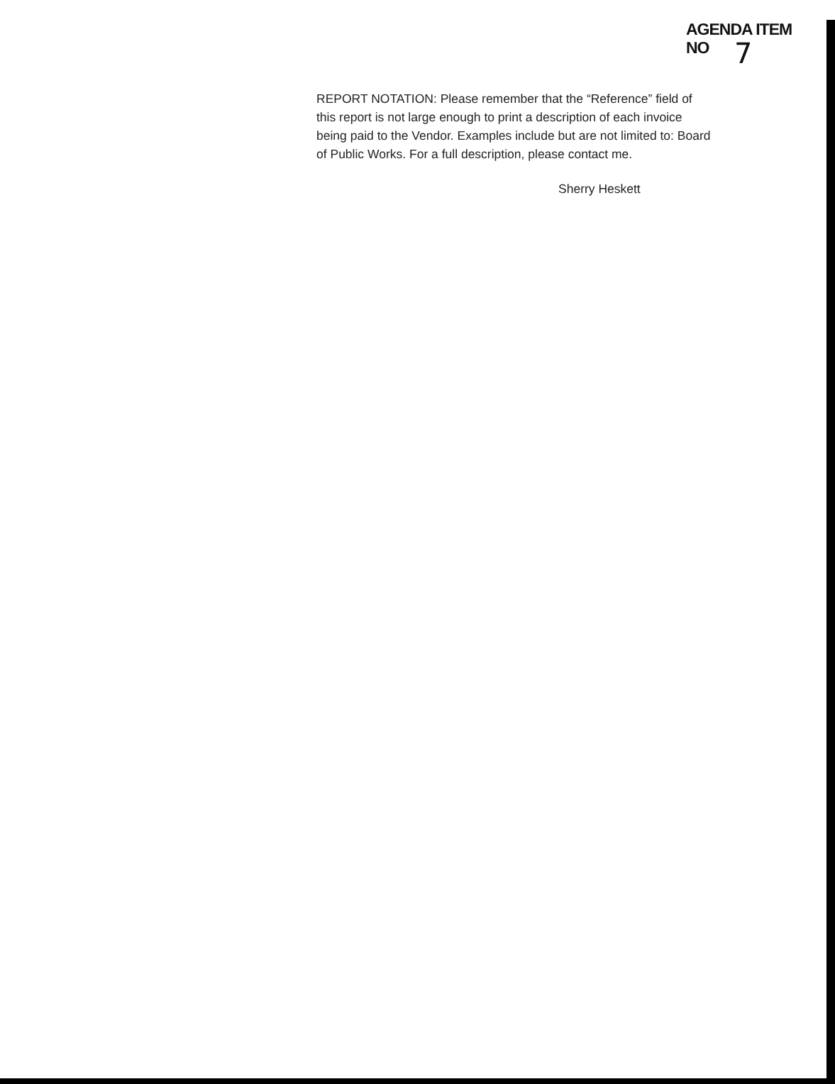AGENDA ITEM
NO 7
REPORT NOTATION: Please remember that the “Reference” field of this report is not large enough to print a description of each invoice being paid to the Vendor. Examples include but are not limited to: Board of Public Works. For a full description, please contact me.
Sherry Heskett